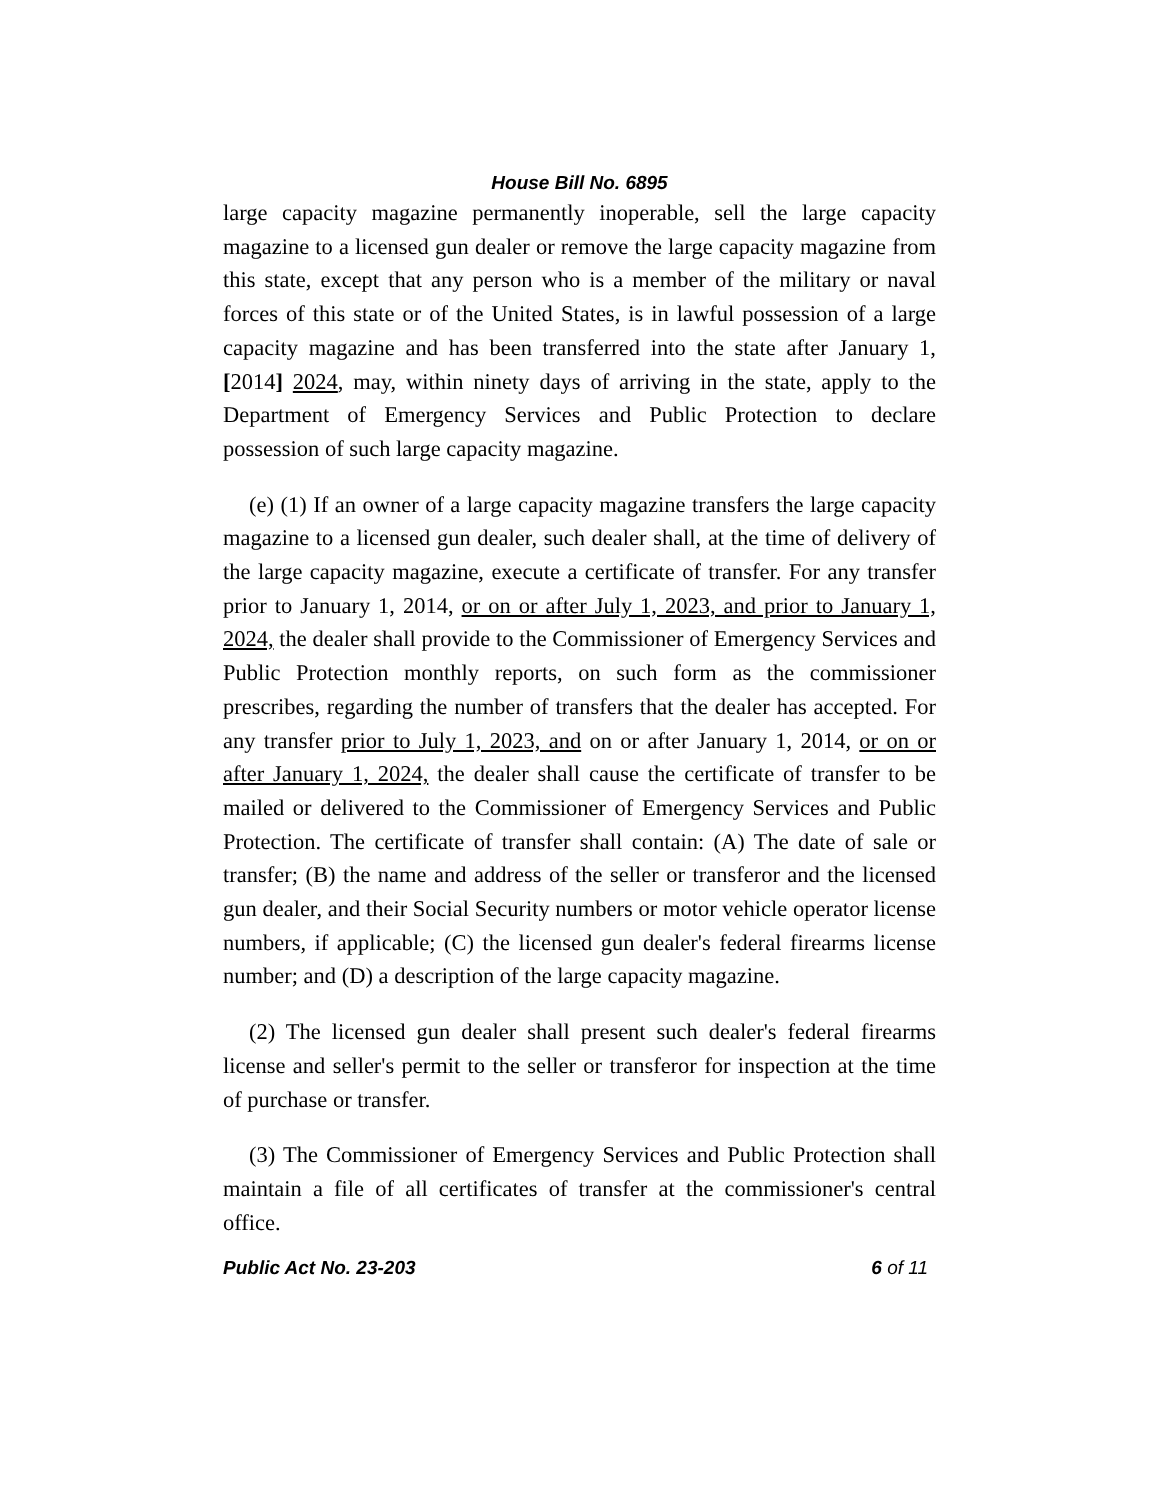House Bill No. 6895
large capacity magazine permanently inoperable, sell the large capacity magazine to a licensed gun dealer or remove the large capacity magazine from this state, except that any person who is a member of the military or naval forces of this state or of the United States, is in lawful possession of a large capacity magazine and has been transferred into the state after January 1, [2014] 2024, may, within ninety days of arriving in the state, apply to the Department of Emergency Services and Public Protection to declare possession of such large capacity magazine.
(e) (1) If an owner of a large capacity magazine transfers the large capacity magazine to a licensed gun dealer, such dealer shall, at the time of delivery of the large capacity magazine, execute a certificate of transfer. For any transfer prior to January 1, 2014, or on or after July 1, 2023, and prior to January 1, 2024, the dealer shall provide to the Commissioner of Emergency Services and Public Protection monthly reports, on such form as the commissioner prescribes, regarding the number of transfers that the dealer has accepted. For any transfer prior to July 1, 2023, and on or after January 1, 2014, or on or after January 1, 2024, the dealer shall cause the certificate of transfer to be mailed or delivered to the Commissioner of Emergency Services and Public Protection. The certificate of transfer shall contain: (A) The date of sale or transfer; (B) the name and address of the seller or transferor and the licensed gun dealer, and their Social Security numbers or motor vehicle operator license numbers, if applicable; (C) the licensed gun dealer's federal firearms license number; and (D) a description of the large capacity magazine.
(2) The licensed gun dealer shall present such dealer's federal firearms license and seller's permit to the seller or transferor for inspection at the time of purchase or transfer.
(3) The Commissioner of Emergency Services and Public Protection shall maintain a file of all certificates of transfer at the commissioner's central office.
Public Act No. 23-203 6 of 11